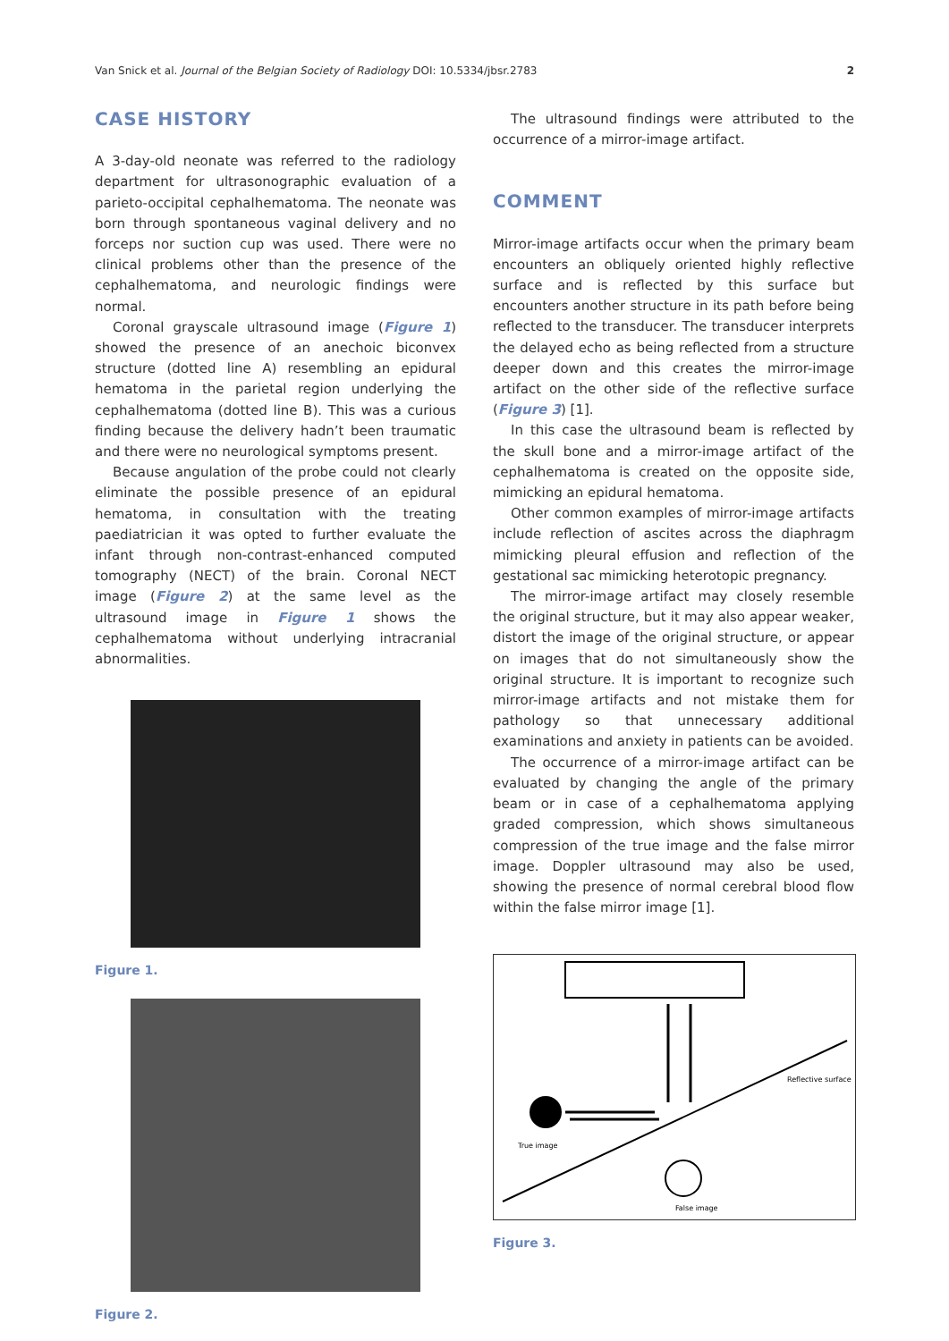Van Snick et al. Journal of the Belgian Society of Radiology DOI: 10.5334/jbsr.2783 2
CASE HISTORY
A 3-day-old neonate was referred to the radiology department for ultrasonographic evaluation of a parieto-occipital cephalhematoma. The neonate was born through spontaneous vaginal delivery and no forceps nor suction cup was used. There were no clinical problems other than the presence of the cephalhematoma, and neurologic findings were normal.
Coronal grayscale ultrasound image (Figure 1) showed the presence of an anechoic biconvex structure (dotted line A) resembling an epidural hematoma in the parietal region underlying the cephalhematoma (dotted line B). This was a curious finding because the delivery hadn’t been traumatic and there were no neurological symptoms present.
Because angulation of the probe could not clearly eliminate the possible presence of an epidural hematoma, in consultation with the treating paediatrician it was opted to further evaluate the infant through non-contrast-enhanced computed tomography (NECT) of the brain. Coronal NECT image (Figure 2) at the same level as the ultrasound image in Figure 1 shows the cephalhematoma without underlying intracranial abnormalities.
Figure 1.
Figure 2.
The ultrasound findings were attributed to the occurrence of a mirror-image artifact.
COMMENT
Mirror-image artifacts occur when the primary beam encounters an obliquely oriented highly reflective surface and is reflected by this surface but encounters another structure in its path before being reflected to the transducer. The transducer interprets the delayed echo as being reflected from a structure deeper down and this creates the mirror-image artifact on the other side of the reflective surface (Figure 3) [1].
In this case the ultrasound beam is reflected by the skull bone and a mirror-image artifact of the cephalhematoma is created on the opposite side, mimicking an epidural hematoma.
Other common examples of mirror-image artifacts include reflection of ascites across the diaphragm mimicking pleural effusion and reflection of the gestational sac mimicking heterotopic pregnancy.
The mirror-image artifact may closely resemble the original structure, but it may also appear weaker, distort the image of the original structure, or appear on images that do not simultaneously show the original structure. It is important to recognize such mirror-image artifacts and not mistake them for pathology so that unnecessary additional examinations and anxiety in patients can be avoided.
The occurrence of a mirror-image artifact can be evaluated by changing the angle of the primary beam or in case of a cephalhematoma applying graded compression, which shows simultaneous compression of the true image and the false mirror image. Doppler ultrasound may also be used, showing the presence of normal cerebral blood flow within the false mirror image [1].
Reflective surface
True image
False image
Figure 3.